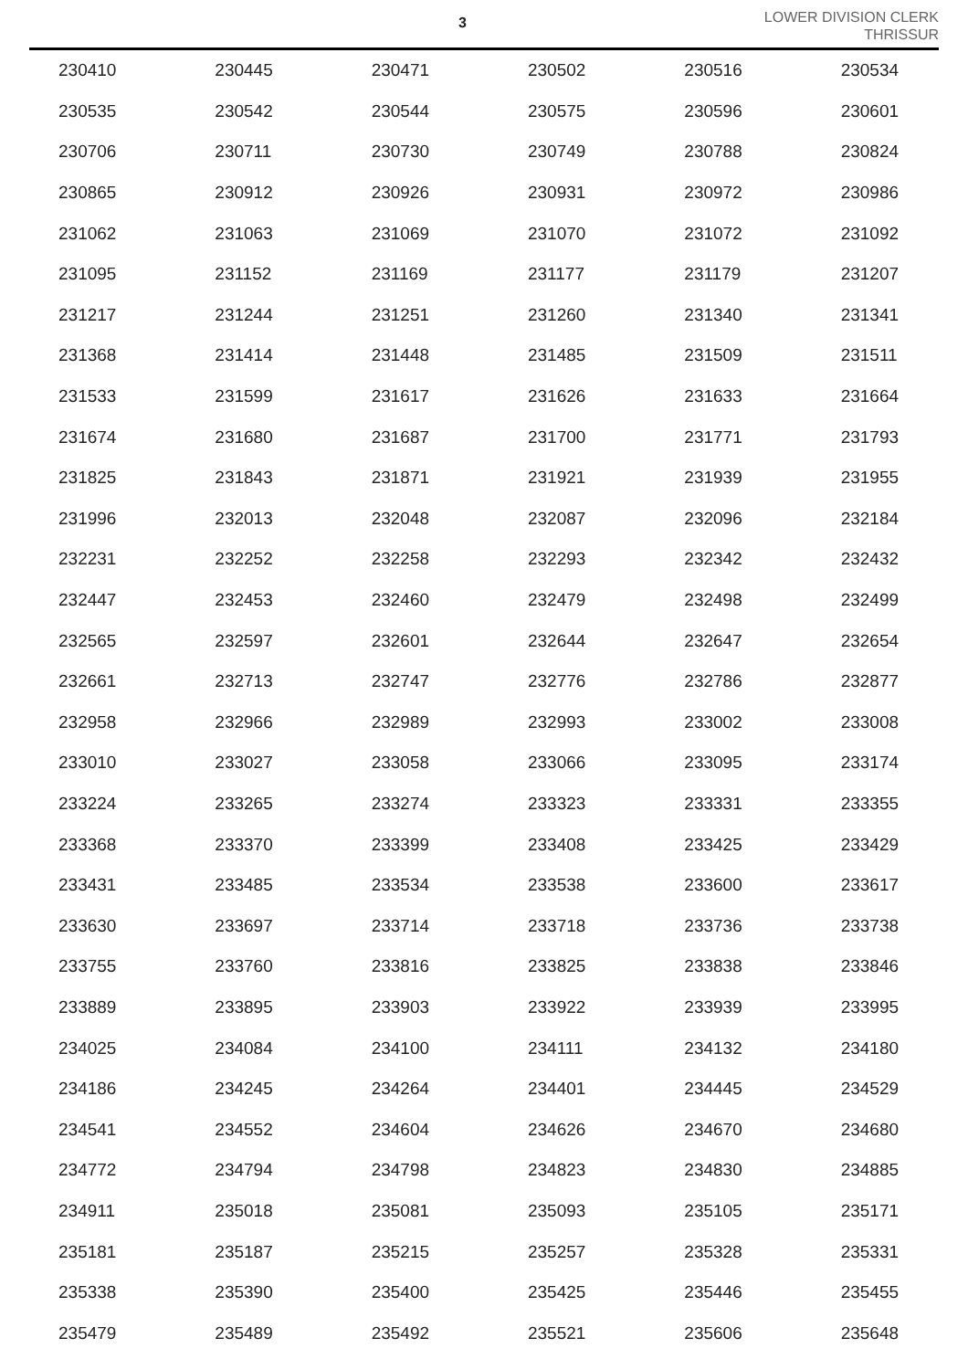3
LOWER DIVISION CLERK
THRISSUR
| 230410 | 230445 | 230471 | 230502 | 230516 | 230534 |
| 230535 | 230542 | 230544 | 230575 | 230596 | 230601 |
| 230706 | 230711 | 230730 | 230749 | 230788 | 230824 |
| 230865 | 230912 | 230926 | 230931 | 230972 | 230986 |
| 231062 | 231063 | 231069 | 231070 | 231072 | 231092 |
| 231095 | 231152 | 231169 | 231177 | 231179 | 231207 |
| 231217 | 231244 | 231251 | 231260 | 231340 | 231341 |
| 231368 | 231414 | 231448 | 231485 | 231509 | 231511 |
| 231533 | 231599 | 231617 | 231626 | 231633 | 231664 |
| 231674 | 231680 | 231687 | 231700 | 231771 | 231793 |
| 231825 | 231843 | 231871 | 231921 | 231939 | 231955 |
| 231996 | 232013 | 232048 | 232087 | 232096 | 232184 |
| 232231 | 232252 | 232258 | 232293 | 232342 | 232432 |
| 232447 | 232453 | 232460 | 232479 | 232498 | 232499 |
| 232565 | 232597 | 232601 | 232644 | 232647 | 232654 |
| 232661 | 232713 | 232747 | 232776 | 232786 | 232877 |
| 232958 | 232966 | 232989 | 232993 | 233002 | 233008 |
| 233010 | 233027 | 233058 | 233066 | 233095 | 233174 |
| 233224 | 233265 | 233274 | 233323 | 233331 | 233355 |
| 233368 | 233370 | 233399 | 233408 | 233425 | 233429 |
| 233431 | 233485 | 233534 | 233538 | 233600 | 233617 |
| 233630 | 233697 | 233714 | 233718 | 233736 | 233738 |
| 233755 | 233760 | 233816 | 233825 | 233838 | 233846 |
| 233889 | 233895 | 233903 | 233922 | 233939 | 233995 |
| 234025 | 234084 | 234100 | 234111 | 234132 | 234180 |
| 234186 | 234245 | 234264 | 234401 | 234445 | 234529 |
| 234541 | 234552 | 234604 | 234626 | 234670 | 234680 |
| 234772 | 234794 | 234798 | 234823 | 234830 | 234885 |
| 234911 | 235018 | 235081 | 235093 | 235105 | 235171 |
| 235181 | 235187 | 235215 | 235257 | 235328 | 235331 |
| 235338 | 235390 | 235400 | 235425 | 235446 | 235455 |
| 235479 | 235489 | 235492 | 235521 | 235606 | 235648 |